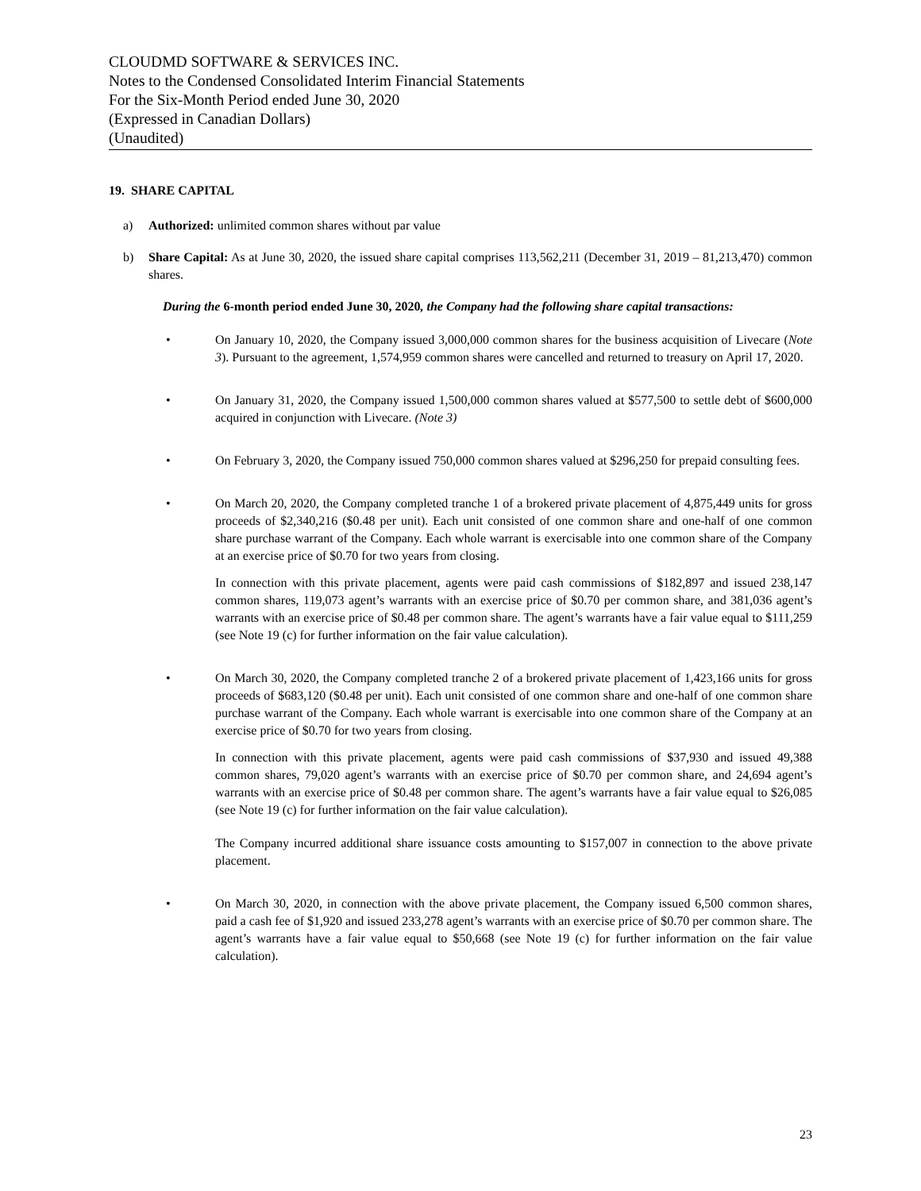CLOUDMD SOFTWARE & SERVICES INC.
Notes to the Condensed Consolidated Interim Financial Statements
For the Six-Month Period ended June 30, 2020
(Expressed in Canadian Dollars)
(Unaudited)
19. SHARE CAPITAL
a) Authorized: unlimited common shares without par value
b) Share Capital: As at June 30, 2020, the issued share capital comprises 113,562,211 (December 31, 2019 – 81,213,470) common shares.
During the 6-month period ended June 30, 2020, the Company had the following share capital transactions:
• On January 10, 2020, the Company issued 3,000,000 common shares for the business acquisition of Livecare (Note 3). Pursuant to the agreement, 1,574,959 common shares were cancelled and returned to treasury on April 17, 2020.
• On January 31, 2020, the Company issued 1,500,000 common shares valued at $577,500 to settle debt of $600,000 acquired in conjunction with Livecare. (Note 3)
• On February 3, 2020, the Company issued 750,000 common shares valued at $296,250 for prepaid consulting fees.
• On March 20, 2020, the Company completed tranche 1 of a brokered private placement of 4,875,449 units for gross proceeds of $2,340,216 ($0.48 per unit). Each unit consisted of one common share and one-half of one common share purchase warrant of the Company. Each whole warrant is exercisable into one common share of the Company at an exercise price of $0.70 for two years from closing.
In connection with this private placement, agents were paid cash commissions of $182,897 and issued 238,147 common shares, 119,073 agent’s warrants with an exercise price of $0.70 per common share, and 381,036 agent’s warrants with an exercise price of $0.48 per common share. The agent’s warrants have a fair value equal to $111,259 (see Note 19 (c) for further information on the fair value calculation).
• On March 30, 2020, the Company completed tranche 2 of a brokered private placement of 1,423,166 units for gross proceeds of $683,120 ($0.48 per unit). Each unit consisted of one common share and one-half of one common share purchase warrant of the Company. Each whole warrant is exercisable into one common share of the Company at an exercise price of $0.70 for two years from closing.
In connection with this private placement, agents were paid cash commissions of $37,930 and issued 49,388 common shares, 79,020 agent’s warrants with an exercise price of $0.70 per common share, and 24,694 agent’s warrants with an exercise price of $0.48 per common share. The agent’s warrants have a fair value equal to $26,085 (see Note 19 (c) for further information on the fair value calculation).
The Company incurred additional share issuance costs amounting to $157,007 in connection to the above private placement.
• On March 30, 2020, in connection with the above private placement, the Company issued 6,500 common shares, paid a cash fee of $1,920 and issued 233,278 agent’s warrants with an exercise price of $0.70 per common share. The agent’s warrants have a fair value equal to $50,668 (see Note 19 (c) for further information on the fair value calculation).
23